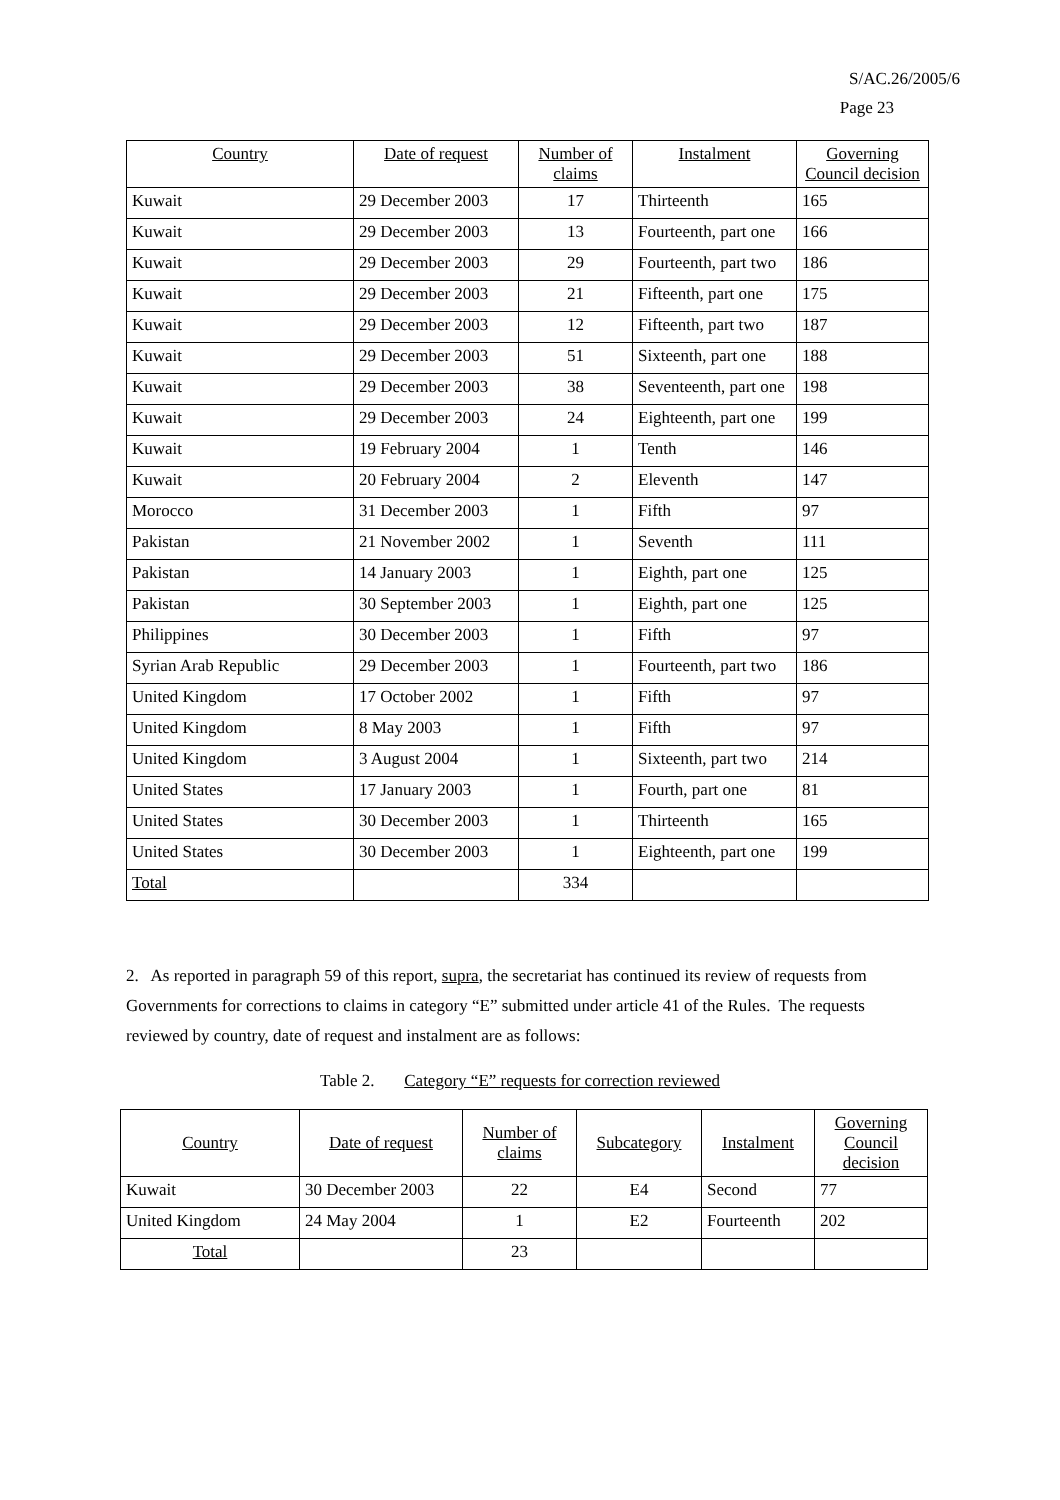S/AC.26/2005/6
Page 23
| Country | Date of request | Number of claims | Instalment | Governing Council decision |
| --- | --- | --- | --- | --- |
| Kuwait | 29 December 2003 | 17 | Thirteenth | 165 |
| Kuwait | 29 December 2003 | 13 | Fourteenth, part one | 166 |
| Kuwait | 29 December 2003 | 29 | Fourteenth, part two | 186 |
| Kuwait | 29 December 2003 | 21 | Fifteenth, part one | 175 |
| Kuwait | 29 December 2003 | 12 | Fifteenth, part two | 187 |
| Kuwait | 29 December 2003 | 51 | Sixteenth, part one | 188 |
| Kuwait | 29 December 2003 | 38 | Seventeenth, part one | 198 |
| Kuwait | 29 December 2003 | 24 | Eighteenth, part one | 199 |
| Kuwait | 19 February 2004 | 1 | Tenth | 146 |
| Kuwait | 20 February 2004 | 2 | Eleventh | 147 |
| Morocco | 31 December 2003 | 1 | Fifth | 97 |
| Pakistan | 21 November 2002 | 1 | Seventh | 111 |
| Pakistan | 14 January 2003 | 1 | Eighth, part one | 125 |
| Pakistan | 30 September 2003 | 1 | Eighth, part one | 125 |
| Philippines | 30 December 2003 | 1 | Fifth | 97 |
| Syrian Arab Republic | 29 December 2003 | 1 | Fourteenth, part two | 186 |
| United Kingdom | 17 October 2002 | 1 | Fifth | 97 |
| United Kingdom | 8 May 2003 | 1 | Fifth | 97 |
| United Kingdom | 3 August 2004 | 1 | Sixteenth, part two | 214 |
| United States | 17 January 2003 | 1 | Fourth, part one | 81 |
| United States | 30 December 2003 | 1 | Thirteenth | 165 |
| United States | 30 December 2003 | 1 | Eighteenth, part one | 199 |
| Total | | 334 | | |
2. As reported in paragraph 59 of this report, supra, the secretariat has continued its review of requests from Governments for corrections to claims in category “E” submitted under article 41 of the Rules. The requests reviewed by country, date of request and instalment are as follows:
Table 2. Category “E” requests for correction reviewed
| Country | Date of request | Number of claims | Subcategory | Instalment | Governing Council decision |
| --- | --- | --- | --- | --- | --- |
| Kuwait | 30 December 2003 | 22 | E4 | Second | 77 |
| United Kingdom | 24 May 2004 | 1 | E2 | Fourteenth | 202 |
| Total | | 23 | | | |